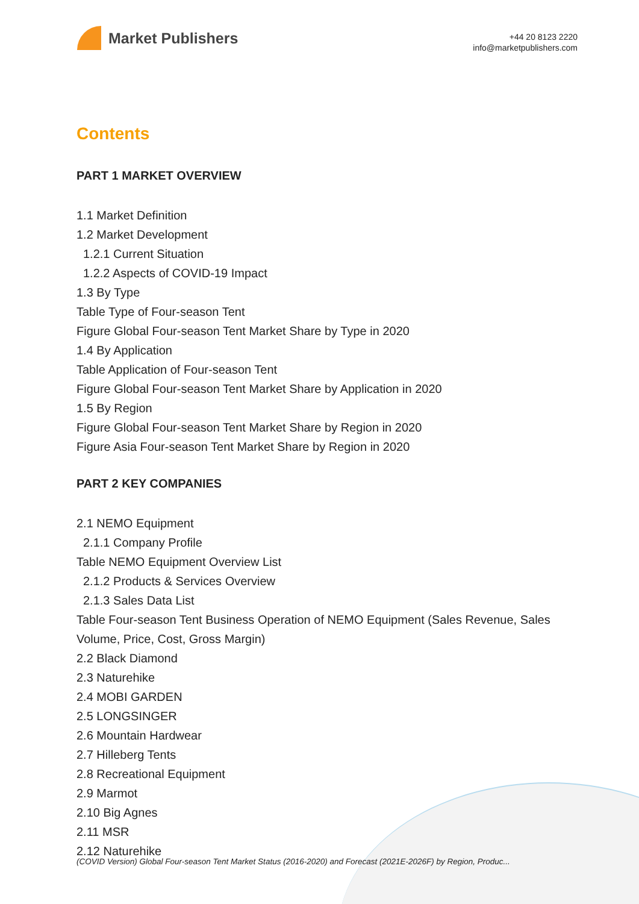Market Publishers
+44 20 8123 2220
info@marketpublishers.com
Contents
PART 1 MARKET OVERVIEW
1.1 Market Definition
1.2 Market Development
1.2.1 Current Situation
1.2.2 Aspects of COVID-19 Impact
1.3 By Type
Table Type of Four-season Tent
Figure Global Four-season Tent Market Share by Type in 2020
1.4 By Application
Table Application of Four-season Tent
Figure Global Four-season Tent Market Share by Application in 2020
1.5 By Region
Figure Global Four-season Tent Market Share by Region in 2020
Figure Asia Four-season Tent Market Share by Region in 2020
PART 2 KEY COMPANIES
2.1 NEMO Equipment
2.1.1 Company Profile
Table NEMO Equipment Overview List
2.1.2 Products & Services Overview
2.1.3 Sales Data List
Table Four-season Tent Business Operation of NEMO Equipment (Sales Revenue, Sales Volume, Price, Cost, Gross Margin)
2.2 Black Diamond
2.3 Naturehike
2.4 MOBI GARDEN
2.5 LONGSINGER
2.6 Mountain Hardwear
2.7 Hilleberg Tents
2.8 Recreational Equipment
2.9 Marmot
2.10 Big Agnes
2.11 MSR
2.12 Naturehike
(COVID Version) Global Four-season Tent Market Status (2016-2020) and Forecast (2021E-2026F) by Region, Produc...